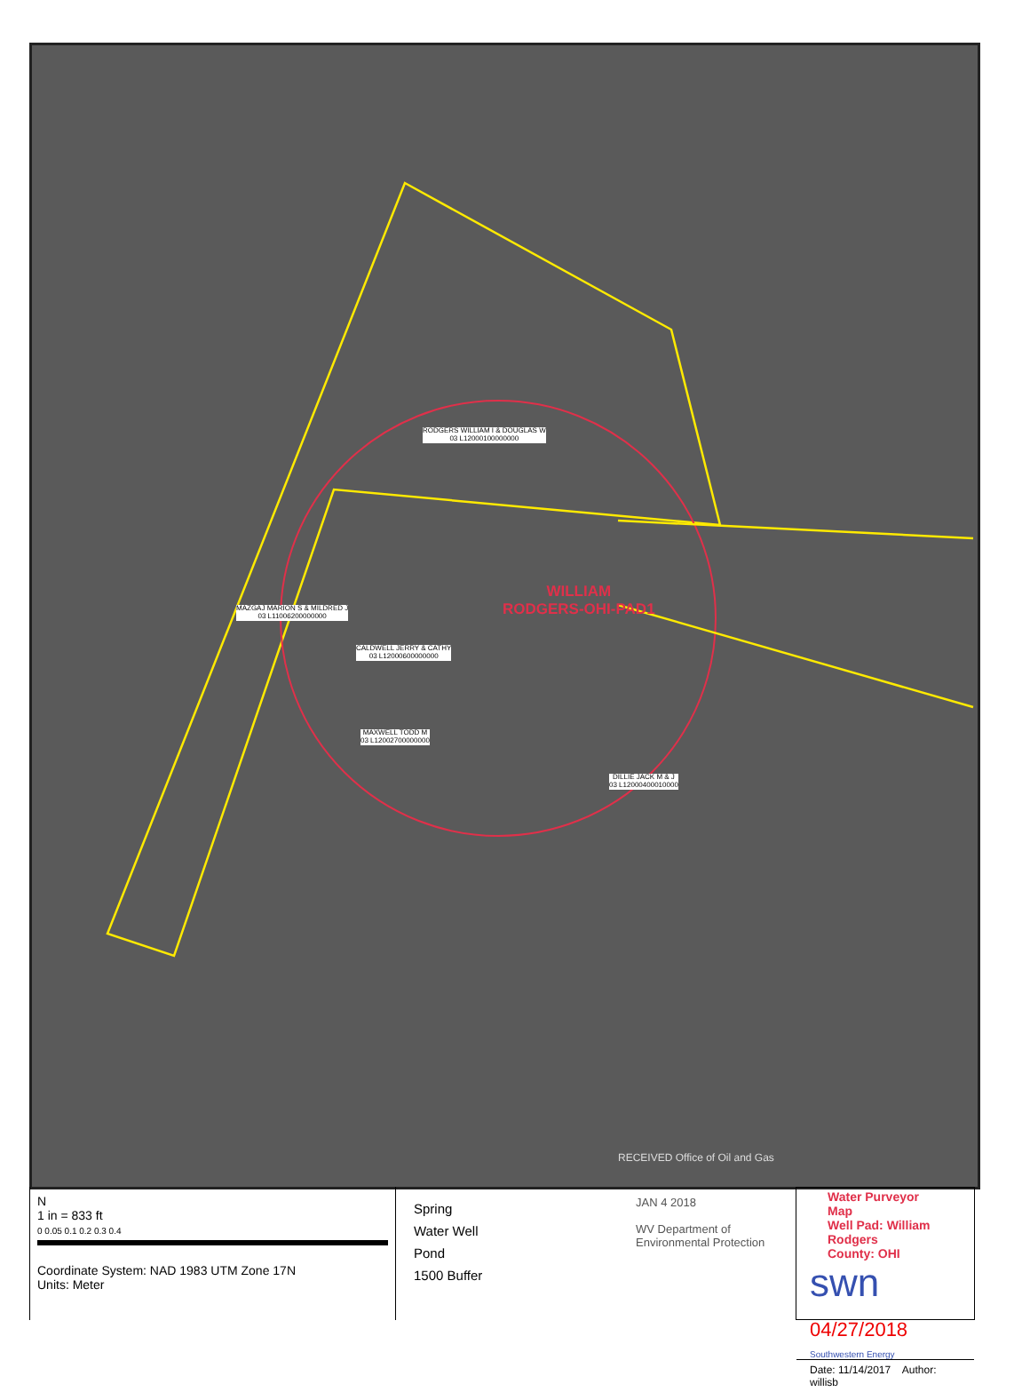RODGERS WILLIAM I & DOUGLAS W
03 L12000100000000
WILLIAM
RODGERS-OHI-PAD1
MAZGAJ MARION S & MILDRED J
03 L11006200000000
CALDWELL JERRY & CATHY
03 L12000600000000
MAXWELL TODD M
03 L12002700000000
DILLIE JACK M & J
03 L12000400010000
RECEIVED Office of Oil and Gas
N
1 in = 833 ft
0 0.05 0.1 0.2 0.3 0.4
Coordinate System: NAD 1983 UTM Zone 17N
Units: Meter
Spring
Water Well
Pond
1500 Buffer
JAN 4 2018
WV Department of Environmental Protection
Water Purveyor Map
Well Pad: William Rodgers
County: OHI
swn 04/27/2018
Southwestern Energy
Date: 11/14/2017 Author: willisb